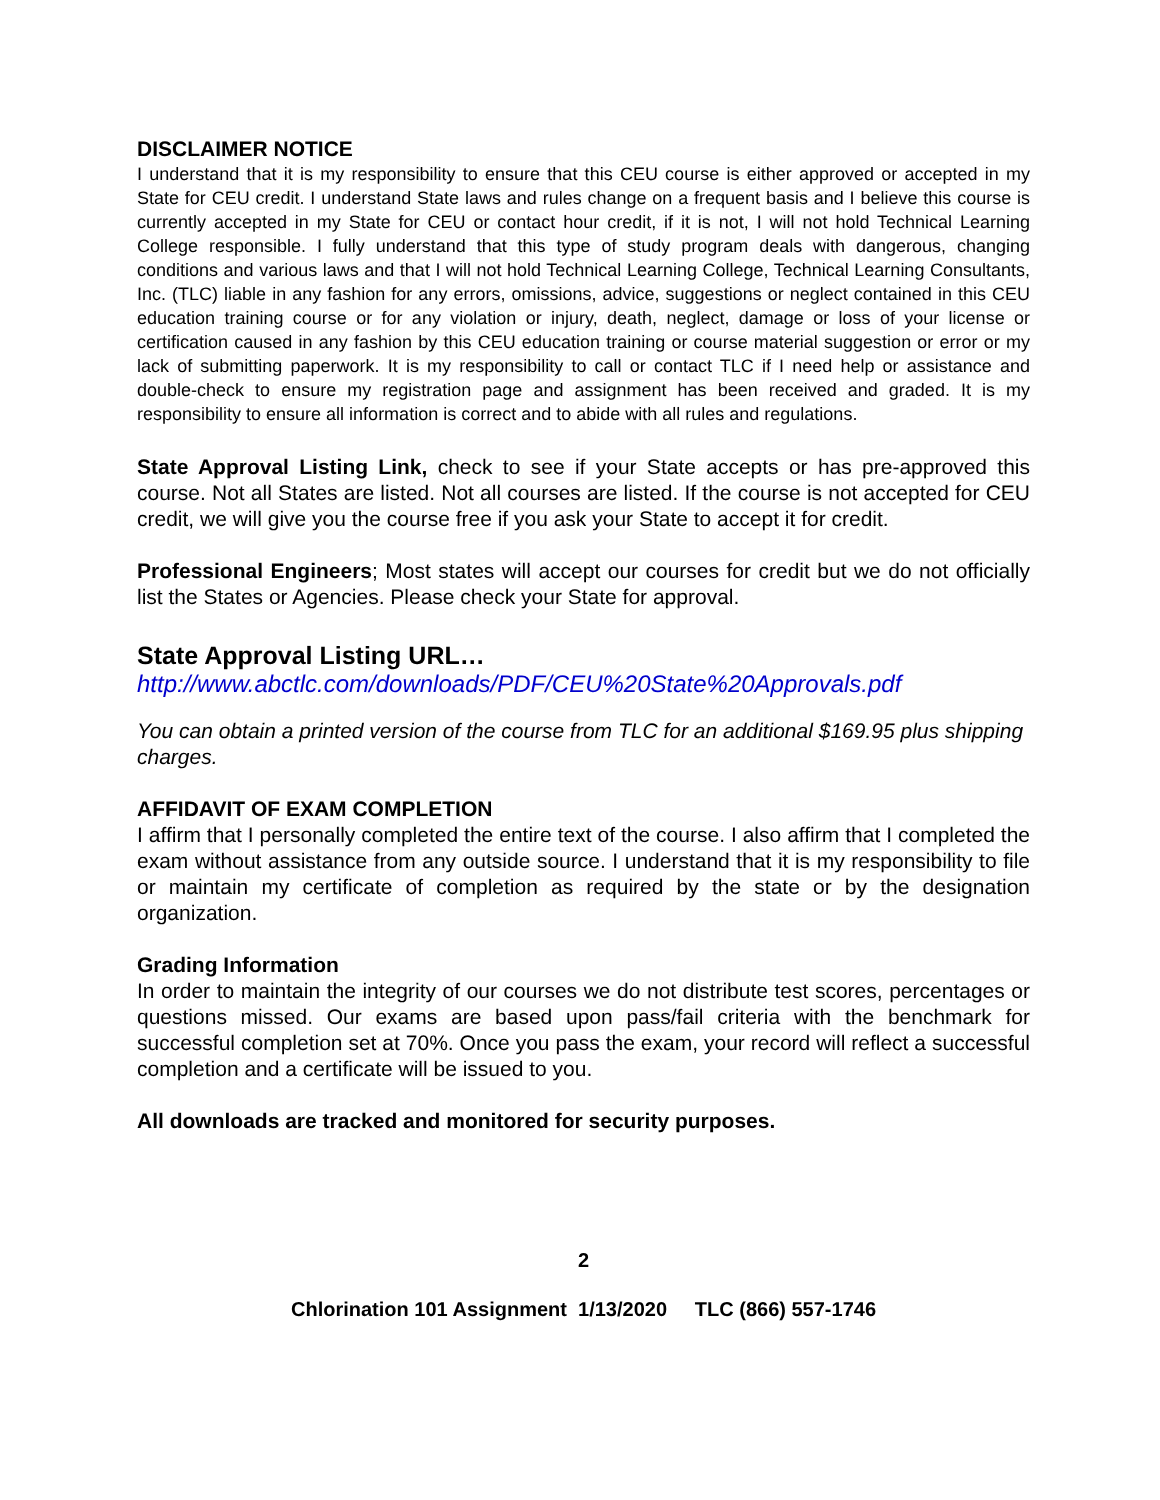DISCLAIMER NOTICE
I understand that it is my responsibility to ensure that this CEU course is either approved or accepted in my State for CEU credit. I understand State laws and rules change on a frequent basis and I believe this course is currently accepted in my State for CEU or contact hour credit, if it is not, I will not hold Technical Learning College responsible. I fully understand that this type of study program deals with dangerous, changing conditions and various laws and that I will not hold Technical Learning College, Technical Learning Consultants, Inc. (TLC) liable in any fashion for any errors, omissions, advice, suggestions or neglect contained in this CEU education training course or for any violation or injury, death, neglect, damage or loss of your license or certification caused in any fashion by this CEU education training or course material suggestion or error or my lack of submitting paperwork. It is my responsibility to call or contact TLC if I need help or assistance and double-check to ensure my registration page and assignment has been received and graded. It is my responsibility to ensure all information is correct and to abide with all rules and regulations.
State Approval Listing Link, check to see if your State accepts or has pre-approved this course. Not all States are listed. Not all courses are listed. If the course is not accepted for CEU credit, we will give you the course free if you ask your State to accept it for credit.
Professional Engineers; Most states will accept our courses for credit but we do not officially list the States or Agencies. Please check your State for approval.
State Approval Listing URL…
http://www.abctlc.com/downloads/PDF/CEU%20State%20Approvals.pdf
You can obtain a printed version of the course from TLC for an additional $169.95 plus shipping charges.
AFFIDAVIT OF EXAM COMPLETION
I affirm that I personally completed the entire text of the course. I also affirm that I completed the exam without assistance from any outside source. I understand that it is my responsibility to file or maintain my certificate of completion as required by the state or by the designation organization.
Grading Information
In order to maintain the integrity of our courses we do not distribute test scores, percentages or questions missed. Our exams are based upon pass/fail criteria with the benchmark for successful completion set at 70%. Once you pass the exam, your record will reflect a successful completion and a certificate will be issued to you.
All downloads are tracked and monitored for security purposes.
2
Chlorination 101 Assignment 1/13/2020 TLC (866) 557-1746